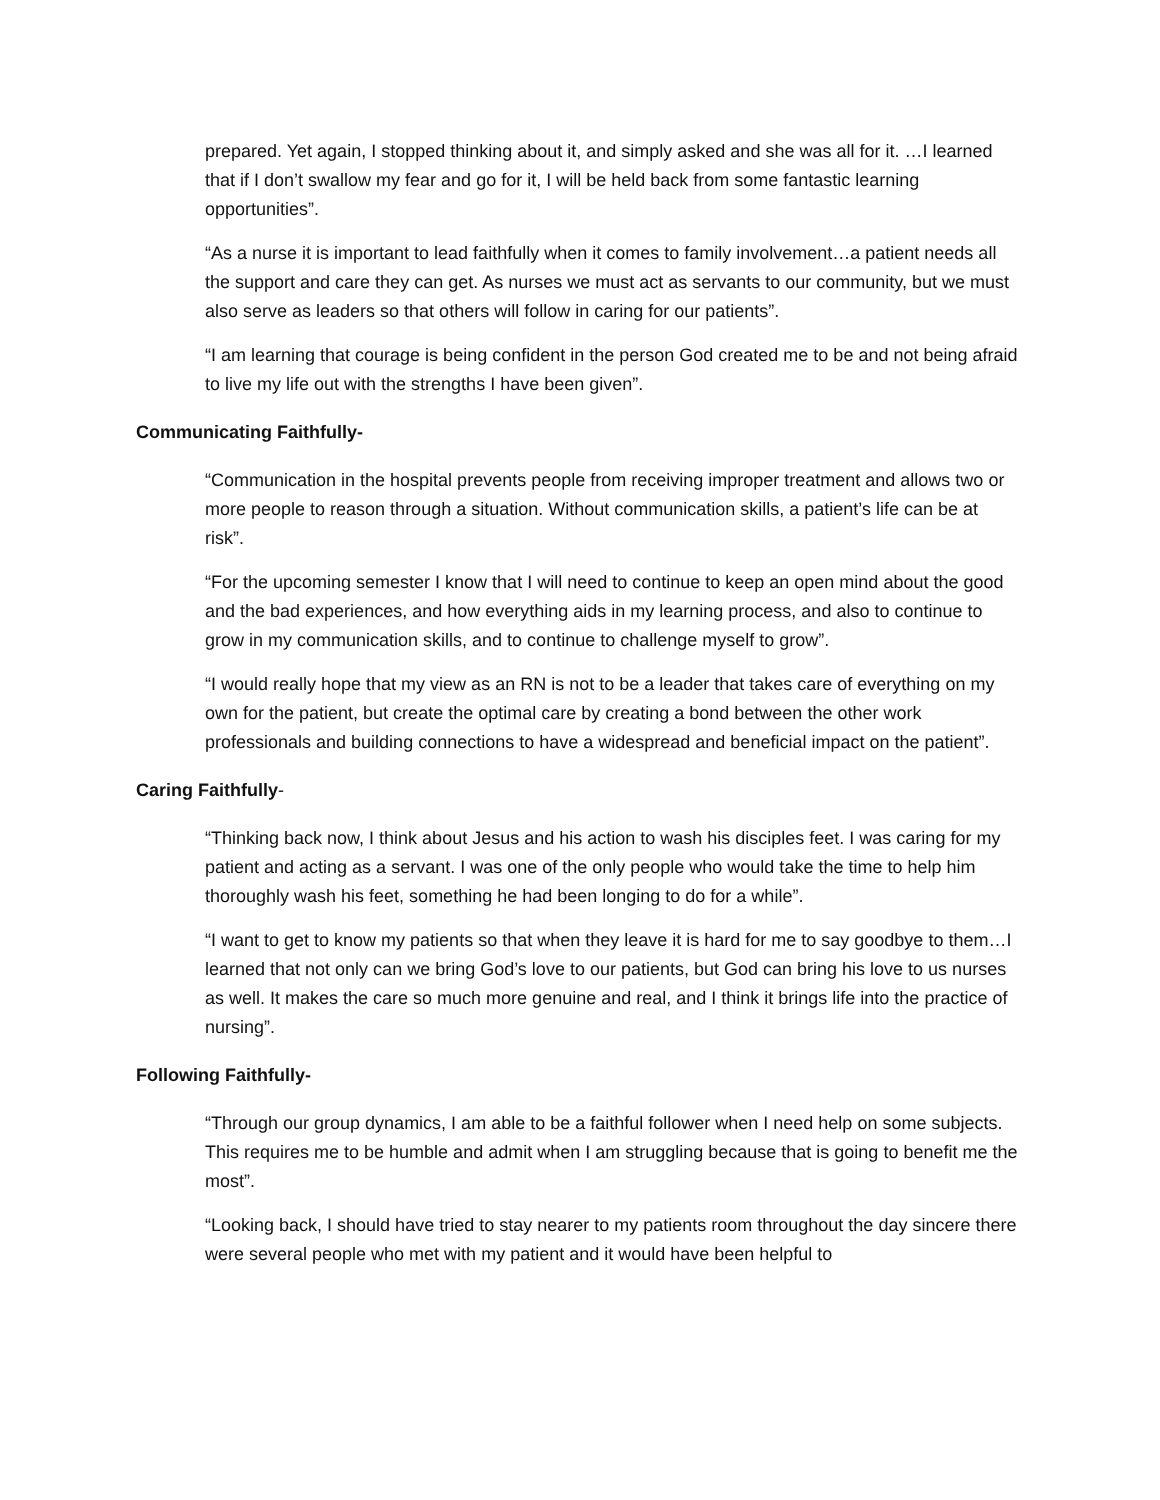prepared. Yet again, I stopped thinking about it, and simply asked and she was all for it. …I learned that if I don’t swallow my fear and go for it, I will be held back from some fantastic learning opportunities”.
“As a nurse it is important to lead faithfully when it comes to family involvement…a patient needs all the support and care they can get. As nurses we must act as servants to our community, but we must also serve as leaders so that others will follow in caring for our patients”.
“I am learning that courage is being confident in the person God created me to be and not being afraid to live my life out with the strengths I have been given”.
Communicating Faithfully-
“Communication in the hospital prevents people from receiving improper treatment and allows two or more people to reason through a situation. Without communication skills, a patient’s life can be at risk”.
“For the upcoming semester I know that I will need to continue to keep an open mind about the good and the bad experiences, and how everything aids in my learning process, and also to continue to grow in my communication skills, and to continue to challenge myself to grow”.
“I would really hope that my view as an RN is not to be a leader that takes care of everything on my own for the patient, but create the optimal care by creating a bond between the other work professionals and building connections to have a widespread and beneficial impact on the patient”.
Caring Faithfully-
“Thinking back now, I think about Jesus and his action to wash his disciples feet. I was caring for my patient and acting as a servant. I was one of the only people who would take the time to help him thoroughly wash his feet, something he had been longing to do for a while”.
“I want to get to know my patients so that when they leave it is hard for me to say goodbye to them…I learned that not only can we bring God’s love to our patients, but God can bring his love to us nurses as well. It makes the care so much more genuine and real, and I think it brings life into the practice of nursing”.
Following Faithfully-
“Through our group dynamics, I am able to be a faithful follower when I need help on some subjects. This requires me to be humble and admit when I am struggling because that is going to benefit me the most”.
“Looking back, I should have tried to stay nearer to my patients room throughout the day sincere there were several people who met with my patient and it would have been helpful to